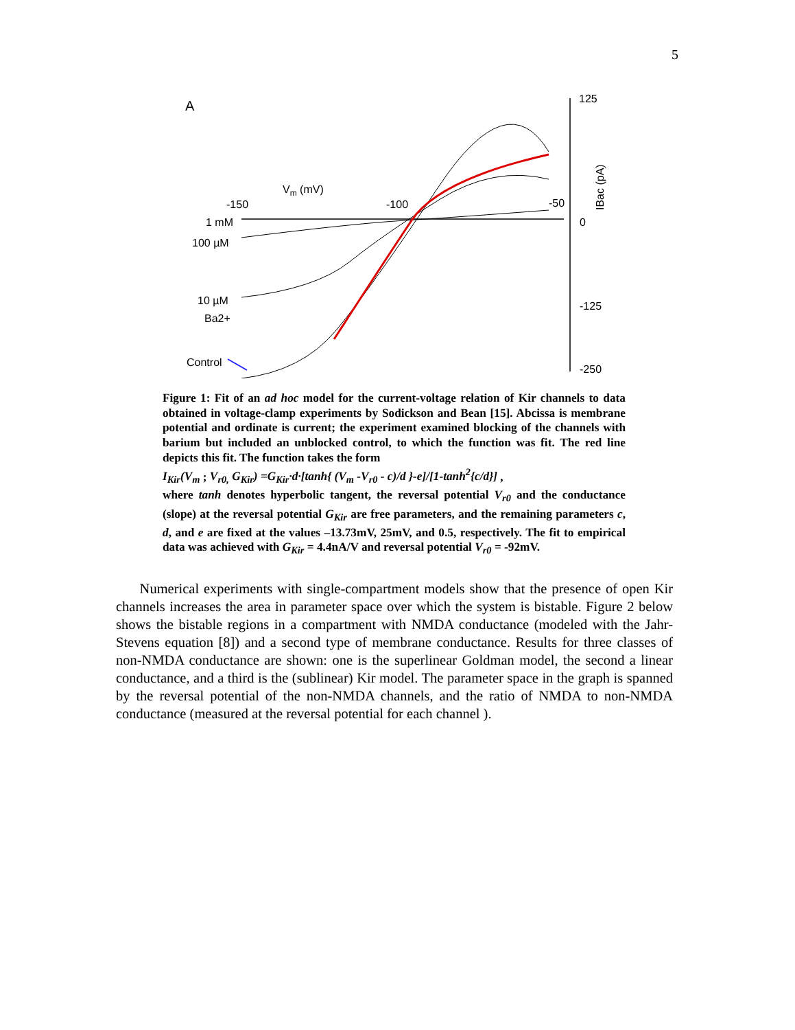5
A
Vm (mV)
-150
-100
-50
1 mM
100 µM
10 µM
Ba2+
Control
125
0
-125
-250
IBac (pA)
Figure 1: Fit of an ad hoc model for the current-voltage relation of Kir channels to data obtained in voltage-clamp experiments by Sodickson and Bean [15]. Abcissa is membrane potential and ordinate is current; the experiment examined blocking of the channels with barium but included an unblocked control, to which the function was fit. The red line depicts this fit. The function takes the form
I<sub>Kir</sub>(V<sub>m</sub> ; V<sub>r0,</sub> G<sub>Kir</sub>) =G<sub>Kir</sub>·d·[tanh{ (V<sub>m</sub> -V<sub>r0</sub> - c)/d }-e]/[1-tanh<sup>2</sup>{c/d}] ,
where tanh denotes hyperbolic tangent, the reversal potential V<sub>r0</sub> and the conductance (slope) at the reversal potential G<sub>Kir</sub> are free parameters, and the remaining parameters c, d, and e are fixed at the values –13.73mV, 25mV, and 0.5, respectively. The fit to empirical data was achieved with G<sub>Kir</sub> = 4.4nA/V and reversal potential V<sub>r0</sub> = -92mV.
Numerical experiments with single-compartment models show that the presence of open Kir channels increases the area in parameter space over which the system is bistable. Figure 2 below shows the bistable regions in a compartment with NMDA conductance (modeled with the Jahr-Stevens equation [8]) and a second type of membrane conductance. Results for three classes of non-NMDA conductance are shown: one is the superlinear Goldman model, the second a linear conductance, and a third is the (sublinear) Kir model. The parameter space in the graph is spanned by the reversal potential of the non-NMDA channels, and the ratio of NMDA to non-NMDA conductance (measured at the reversal potential for each channel ).